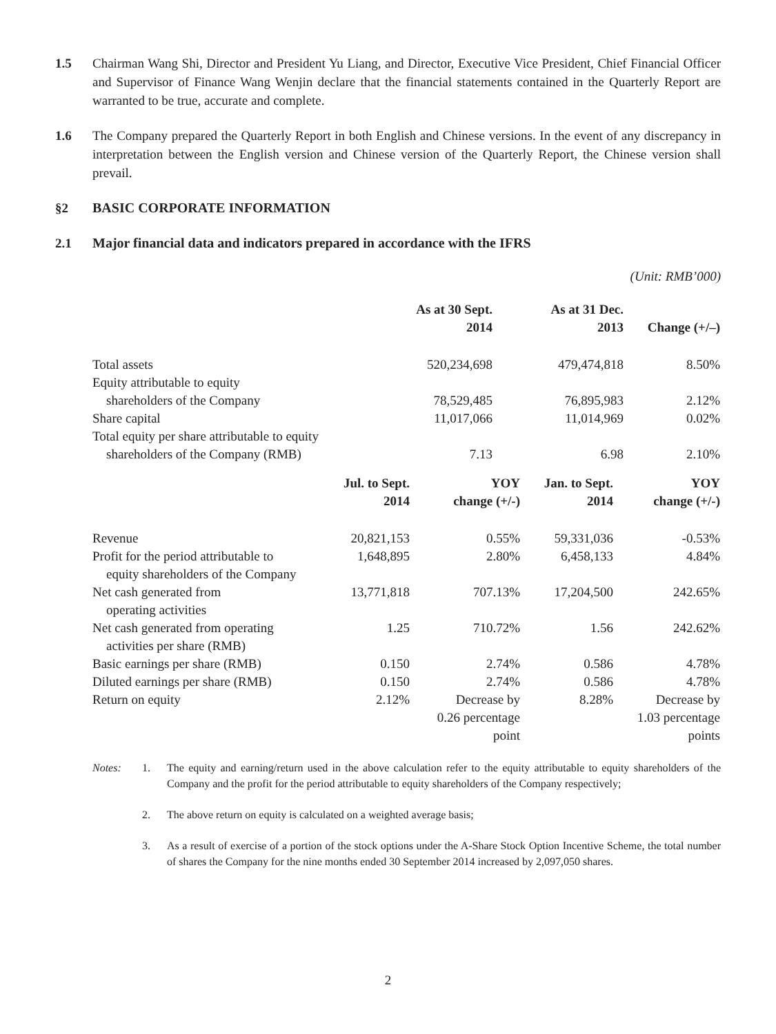1.5 Chairman Wang Shi, Director and President Yu Liang, and Director, Executive Vice President, Chief Financial Officer and Supervisor of Finance Wang Wenjin declare that the financial statements contained in the Quarterly Report are warranted to be true, accurate and complete.
1.6 The Company prepared the Quarterly Report in both English and Chinese versions. In the event of any discrepancy in interpretation between the English version and Chinese version of the Quarterly Report, the Chinese version shall prevail.
§2 BASIC CORPORATE INFORMATION
2.1 Major financial data and indicators prepared in accordance with the IFRS
(Unit: RMB’000)
| | As at 30 Sept. 2014 | As at 31 Dec. 2013 | Change (+/–) |
| --- | --- | --- | --- |
| Total assets | 520,234,698 | 479,474,818 | 8.50% |
| Equity attributable to equity shareholders of the Company | 78,529,485 | 76,895,983 | 2.12% |
| Share capital | 11,017,066 | 11,014,969 | 0.02% |
| Total equity per share attributable to equity shareholders of the Company (RMB) | 7.13 | 6.98 | 2.10% |
| | Jul. to Sept. 2014 | YOY change (+/-) | Jan. to Sept. 2014 | YOY change (+/-) |
| --- | --- | --- | --- | --- |
| Revenue | 20,821,153 | 0.55% | 59,331,036 | -0.53% |
| Profit for the period attributable to equity shareholders of the Company | 1,648,895 | 2.80% | 6,458,133 | 4.84% |
| Net cash generated from operating activities | 13,771,818 | 707.13% | 17,204,500 | 242.65% |
| Net cash generated from operating activities per share (RMB) | 1.25 | 710.72% | 1.56 | 242.62% |
| Basic earnings per share (RMB) | 0.150 | 2.74% | 0.586 | 4.78% |
| Diluted earnings per share (RMB) | 0.150 | 2.74% | 0.586 | 4.78% |
| Return on equity | 2.12% | Decrease by 0.26 percentage point | 8.28% | Decrease by 1.03 percentage points |
Notes: 1. The equity and earning/return used in the above calculation refer to the equity attributable to equity shareholders of the Company and the profit for the period attributable to equity shareholders of the Company respectively;
2. The above return on equity is calculated on a weighted average basis;
3. As a result of exercise of a portion of the stock options under the A-Share Stock Option Incentive Scheme, the total number of shares the Company for the nine months ended 30 September 2014 increased by 2,097,050 shares.
2